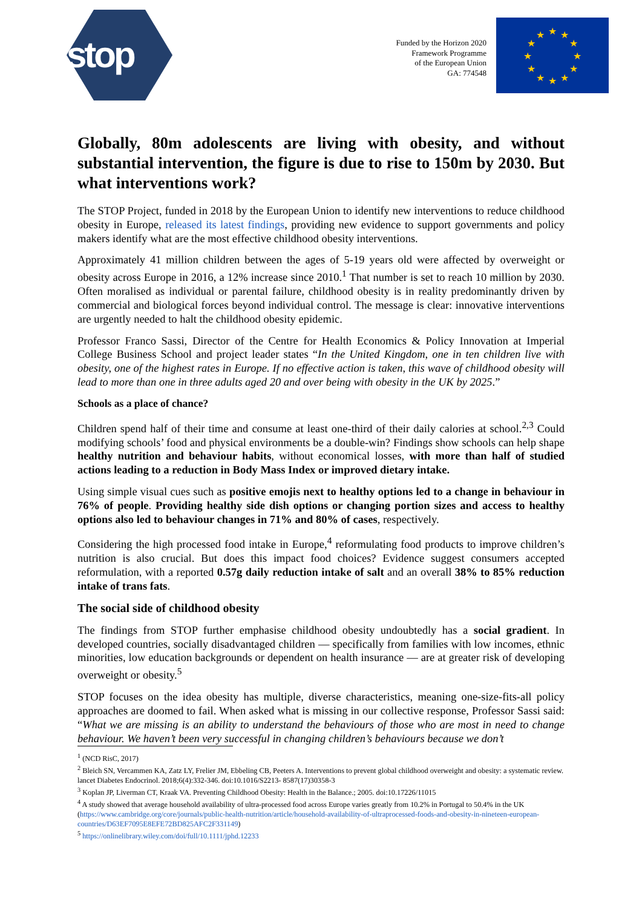stop
Funded by the Horizon 2020
Framework Programme
of the European Union
GA: 774548
★
★
★
★
★
★
★
★
★
★
★
★
Globally, 80m adolescents are living with obesity, and without substantial intervention, the figure is due to rise to 150m by 2030. But what interventions work?
The STOP Project, funded in 2018 by the European Union to identify new interventions to reduce childhood obesity in Europe, released its latest findings, providing new evidence to support governments and policy makers identify what are the most effective childhood obesity interventions.
Approximately 41 million children between the ages of 5-19 years old were affected by overweight or obesity across Europe in 2016, a 12% increase since 2010.<sup>1</sup> That number is set to reach 10 million by 2030. Often moralised as individual or parental failure, childhood obesity is in reality predominantly driven by commercial and biological forces beyond individual control. The message is clear: innovative interventions are urgently needed to halt the childhood obesity epidemic.
Professor Franco Sassi, Director of the Centre for Health Economics & Policy Innovation at Imperial College Business School and project leader states “In the United Kingdom, one in ten children live with obesity, one of the highest rates in Europe. If no effective action is taken, this wave of childhood obesity will lead to more than one in three adults aged 20 and over being with obesity in the UK by 2025.”
Schools as a place of chance?
Children spend half of their time and consume at least one-third of their daily calories at school.<sup>2,3</sup> Could modifying schools’ food and physical environments be a double-win? Findings show schools can help shape healthy nutrition and behaviour habits, without economical losses, with more than half of studied actions leading to a reduction in Body Mass Index or improved dietary intake.
Using simple visual cues such as positive emojis next to healthy options led to a change in behaviour in 76% of people. Providing healthy side dish options or changing portion sizes and access to healthy options also led to behaviour changes in 71% and 80% of cases, respectively.
Considering the high processed food intake in Europe,<sup>4</sup> reformulating food products to improve children’s nutrition is also crucial. But does this impact food choices? Evidence suggest consumers accepted reformulation, with a reported 0.57g daily reduction intake of salt and an overall 38% to 85% reduction intake of trans fats.
The social side of childhood obesity
The findings from STOP further emphasise childhood obesity undoubtedly has a social gradient. In developed countries, socially disadvantaged children — specifically from families with low incomes, ethnic minorities, low education backgrounds or dependent on health insurance — are at greater risk of developing overweight or obesity.<sup>5</sup>
STOP focuses on the idea obesity has multiple, diverse characteristics, meaning one-size-fits-all policy approaches are doomed to fail. When asked what is missing in our collective response, Professor Sassi said: “What we are missing is an ability to understand the behaviours of those who are most in need to change behaviour. We haven’t been very successful in changing children’s behaviours because we don’t
<sup>1</sup> (NCD RisC, 2017)
<sup>2</sup> Bleich SN, Vercammen KA, Zatz LY, Frelier JM, Ebbeling CB, Peeters A. Interventions to prevent global childhood overweight and obesity: a systematic review. lancet Diabetes Endocrinol. 2018;6(4):332-346. doi:10.1016/S2213- 8587(17)30358-3
<sup>3</sup> Koplan JP, Liverman CT, Kraak VA. Preventing Childhood Obesity: Health in the Balance.; 2005. doi:10.17226/11015
<sup>4</sup> A study showed that average household availability of ultra-processed food across Europe varies greatly from 10.2% in Portugal to 50.4% in the UK (https://www.cambridge.org/core/journals/public-health-nutrition/article/household-availability-of-ultraprocessed-foods-and-obesity-in-nineteen-european-countries/D63EF7095E8EFE72BD825AFC2F331149)
<sup>5</sup> https://onlinelibrary.wiley.com/doi/full/10.1111/jphd.12233